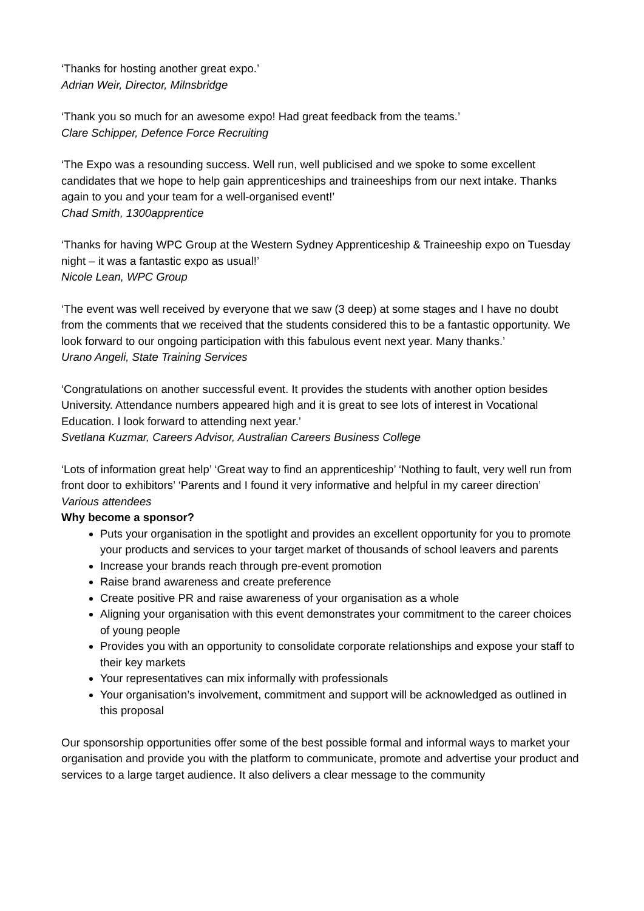‘Thanks for hosting another great expo.’
Adrian Weir, Director, Milnsbridge
‘Thank you so much for an awesome expo! Had great feedback from the teams.’
Clare Schipper, Defence Force Recruiting
‘The Expo was a resounding success. Well run, well publicised and we spoke to some excellent candidates that we hope to help gain apprenticeships and traineeships from our next intake. Thanks again to you and your team for a well-organised event!’
Chad Smith, 1300apprentice
‘Thanks for having WPC Group at the Western Sydney Apprenticeship & Traineeship expo on Tuesday night – it was a fantastic expo as usual!’
Nicole Lean, WPC Group
‘The event was well received by everyone that we saw (3 deep) at some stages and I have no doubt from the comments that we received that the students considered this to be a fantastic opportunity. We look forward to our ongoing participation with this fabulous event next year. Many thanks.’
Urano Angeli, State Training Services
‘Congratulations on another successful event. It provides the students with another option besides University. Attendance numbers appeared high and it is great to see lots of interest in Vocational Education. I look forward to attending next year.’
Svetlana Kuzmar, Careers Advisor, Australian Careers Business College
‘Lots of information great help’ ‘Great way to find an apprenticeship’ ‘Nothing to fault, very well run from front door to exhibitors’ ‘Parents and I found it very informative and helpful in my career direction’
Various attendees
Why become a sponsor?
Puts your organisation in the spotlight and provides an excellent opportunity for you to promote your products and services to your target market of thousands of school leavers and parents
Increase your brands reach through pre-event promotion
Raise brand awareness and create preference
Create positive PR and raise awareness of your organisation as a whole
Aligning your organisation with this event demonstrates your commitment to the career choices of young people
Provides you with an opportunity to consolidate corporate relationships and expose your staff to their key markets
Your representatives can mix informally with professionals
Your organisation’s involvement, commitment and support will be acknowledged as outlined in this proposal
Our sponsorship opportunities offer some of the best possible formal and informal ways to market your organisation and provide you with the platform to communicate, promote and advertise your product and services to a large target audience. It also delivers a clear message to the community